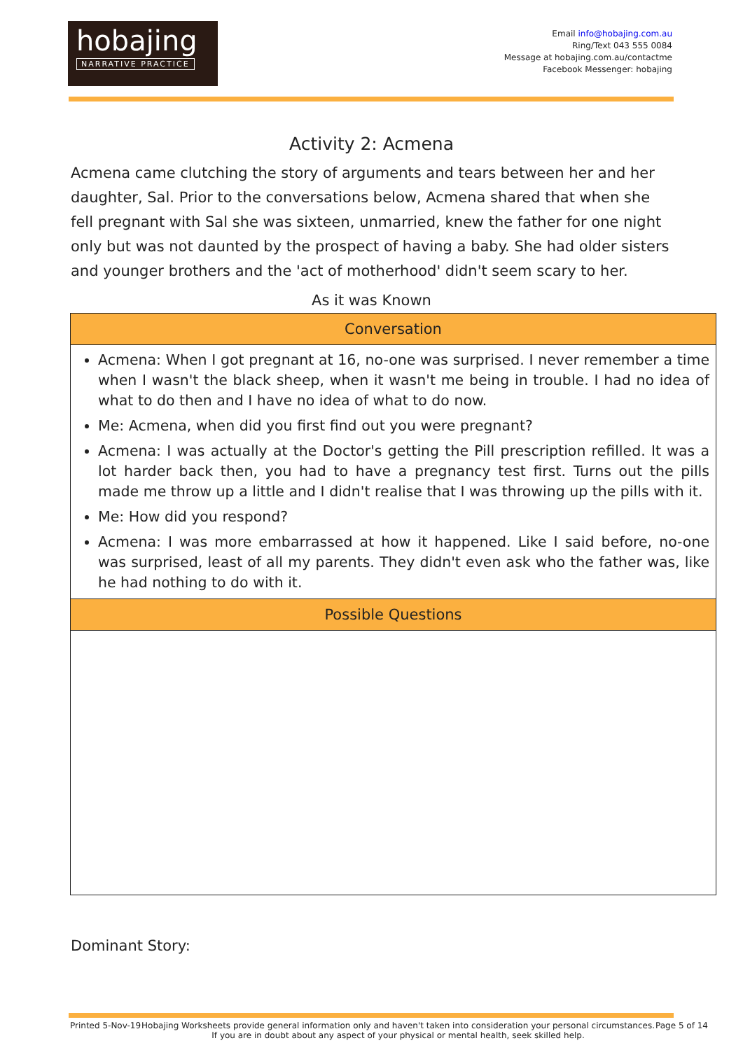hobajing
NARRATIVE PRACTICE
Email info@hobajing.com.au
Ring/Text 043 555 0084
Message at hobajing.com.au/contactme
Facebook Messenger: hobajing
Activity 2: Acmena
Acmena came clutching the story of arguments and tears between her and her daughter, Sal. Prior to the conversations below, Acmena shared that when she fell pregnant with Sal she was sixteen, unmarried, knew the father for one night only but was not daunted by the prospect of having a baby. She had older sisters and younger brothers and the 'act of motherhood' didn't seem scary to her.
As it was Known
| Conversation |
| --- |
| Acmena: When I got pregnant at 16, no-one was surprised. I never remember a time when I wasn't the black sheep, when it wasn't me being in trouble. I had no idea of what to do then and I have no idea of what to do now. Me: Acmena, when did you first find out you were pregnant? Acmena: I was actually at the Doctor's getting the Pill prescription refilled. It was a lot harder back then, you had to have a pregnancy test first. Turns out the pills made me throw up a little and I didn't realise that I was throwing up the pills with it. Me: How did you respond? Acmena: I was more embarrassed at how it happened. Like I said before, no-one was surprised, least of all my parents. They didn't even ask who the father was, like he had nothing to do with it. |
| Possible Questions |
Dominant Story:
Printed 5-Nov-19 Hobajing Worksheets provide general information only and haven't taken into consideration your personal circumstances.
If you are in doubt about any aspect of your physical or mental health, seek skilled help. Page 5 of 14